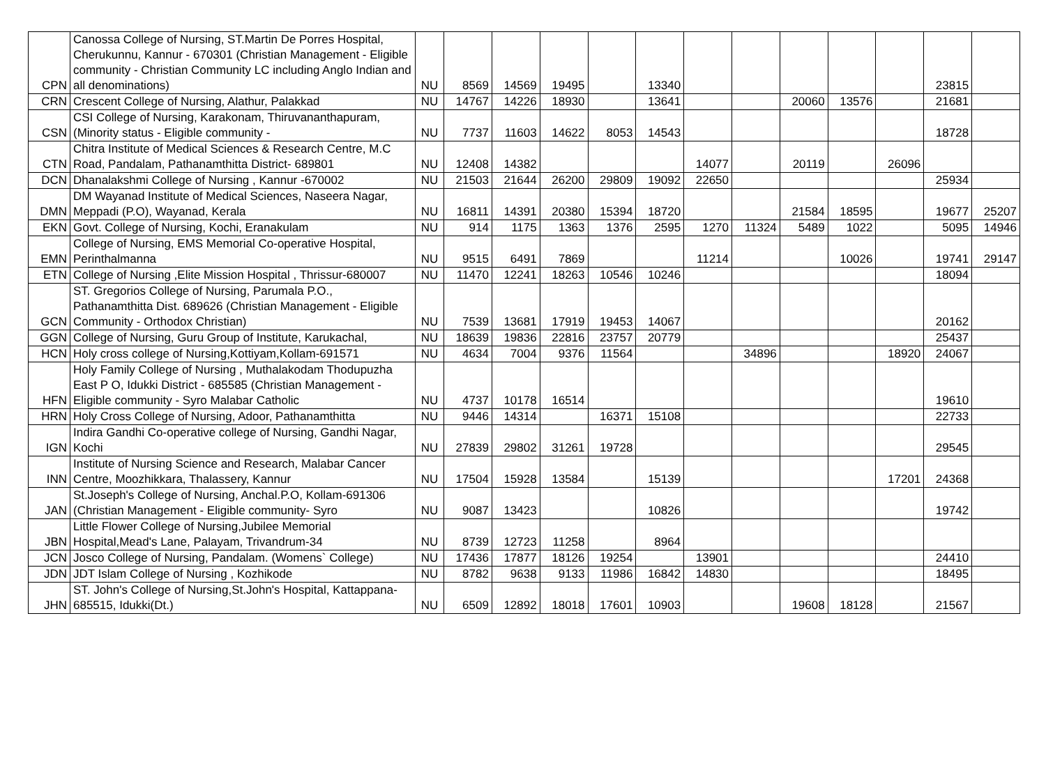| CPN | Canossa College of Nursing, ST.Martin De Porres Hospital, Cherukunnu, Kannur - 670301 (Christian Management - Eligible community - Christian Community LC including Anglo Indian and all denominations) | NU | 8569 | 14569 | 19495 | | 13340 | | | | | | 23815 | |
| CRN | Crescent College of Nursing, Alathur, Palakkad | NU | 14767 | 14226 | 18930 | | 13641 | | | 20060 | 13576 | | 21681 | |
| CSN | CSI College of Nursing, Karakonam, Thiruvananthapuram,(Minority status - Eligible community - | NU | 7737 | 11603 | 14622 | 8053 | 14543 | | | | | | 18728 | |
| CTN | Chitra Institute of Medical Sciences & Research Centre, M.C Road, Pandalam, Pathanamthitta District- 689801 | NU | 12408 | 14382 | | | | 14077 | | 20119 | | 26096 | | |
| DCN | Dhanalakshmi College of Nursing , Kannur -670002 | NU | 21503 | 21644 | 26200 | 29809 | 19092 | 22650 | | | | | 25934 | |
| DMN | DM Wayanad Institute of Medical Sciences, Naseera Nagar, Meppadi (P.O), Wayanad, Kerala | NU | 16811 | 14391 | 20380 | 15394 | 18720 | | | 21584 | 18595 | | 19677 | 25207 |
| EKN | Govt. College of Nursing, Kochi, Eranakulam | NU | 914 | 1175 | 1363 | 1376 | 2595 | 1270 | 11324 | 5489 | 1022 | | 5095 | 14946 |
| EMN | College of Nursing, EMS Memorial Co-operative Hospital, Perinthalmanna | NU | 9515 | 6491 | 7869 | | | 11214 | | | 10026 | | 19741 | 29147 |
| ETN | College of Nursing ,Elite Mission Hospital , Thrissur-680007 | NU | 11470 | 12241 | 18263 | 10546 | 10246 | | | | | | 18094 | |
| GCN | ST. Gregorios College of Nursing, Parumala P.O., Pathanamthitta Dist. 689626 (Christian Management - Eligible Community - Orthodox Christian) | NU | 7539 | 13681 | 17919 | 19453 | 14067 | | | | | | 20162 | |
| GGN | College of Nursing, Guru Group of Institute, Karukachal, | NU | 18639 | 19836 | 22816 | 23757 | 20779 | | | | | | 25437 | |
| HCN | Holy cross college of Nursing,Kottiyam,Kollam-691571 | NU | 4634 | 7004 | 9376 | 11564 | | | 34896 | | | 18920 | 24067 | |
| HFN | Holy Family College of Nursing , Muthalakodam Thodupuzha East P O, Idukki District - 685585 (Christian Management - Eligible community - Syro Malabar Catholic | NU | 4737 | 10178 | 16514 | | | | | | | | 19610 | |
| HRN | Holy Cross College of Nursing, Adoor, Pathanamthitta | NU | 9446 | 14314 | | 16371 | 15108 | | | | | | 22733 | |
| IGN | Indira Gandhi Co-operative college of Nursing, Gandhi Nagar, Kochi | NU | 27839 | 29802 | 31261 | 19728 | | | | | | | 29545 | |
| INN | Institute of Nursing Science and Research, Malabar Cancer Centre, Moozhikkara, Thalassery, Kannur | NU | 17504 | 15928 | 13584 | | 15139 | | | | | 17201 | 24368 | |
| JAN | St.Joseph's College of Nursing, Anchal.P.O, Kollam-691306 (Christian Management - Eligible community- Syro | NU | 9087 | 13423 | | | 10826 | | | | | | 19742 | |
| JBN | Little Flower College of Nursing,Jubilee Memorial Hospital,Mead's Lane, Palayam, Trivandrum-34 | NU | 8739 | 12723 | 11258 | | 8964 | | | | | | | |
| JCN | Josco College of Nursing, Pandalam. (Womens` College) | NU | 17436 | 17877 | 18126 | 19254 | | 13901 | | | | | 24410 | |
| JDN | JDT Islam College of Nursing , Kozhikode | NU | 8782 | 9638 | 9133 | 11986 | 16842 | 14830 | | | | | 18495 | |
| JHN | ST. John's College of Nursing,St.John's Hospital, Kattappana-685515, Idukki(Dt.) | NU | 6509 | 12892 | 18018 | 17601 | 10903 | | | 19608 | 18128 | | 21567 | |